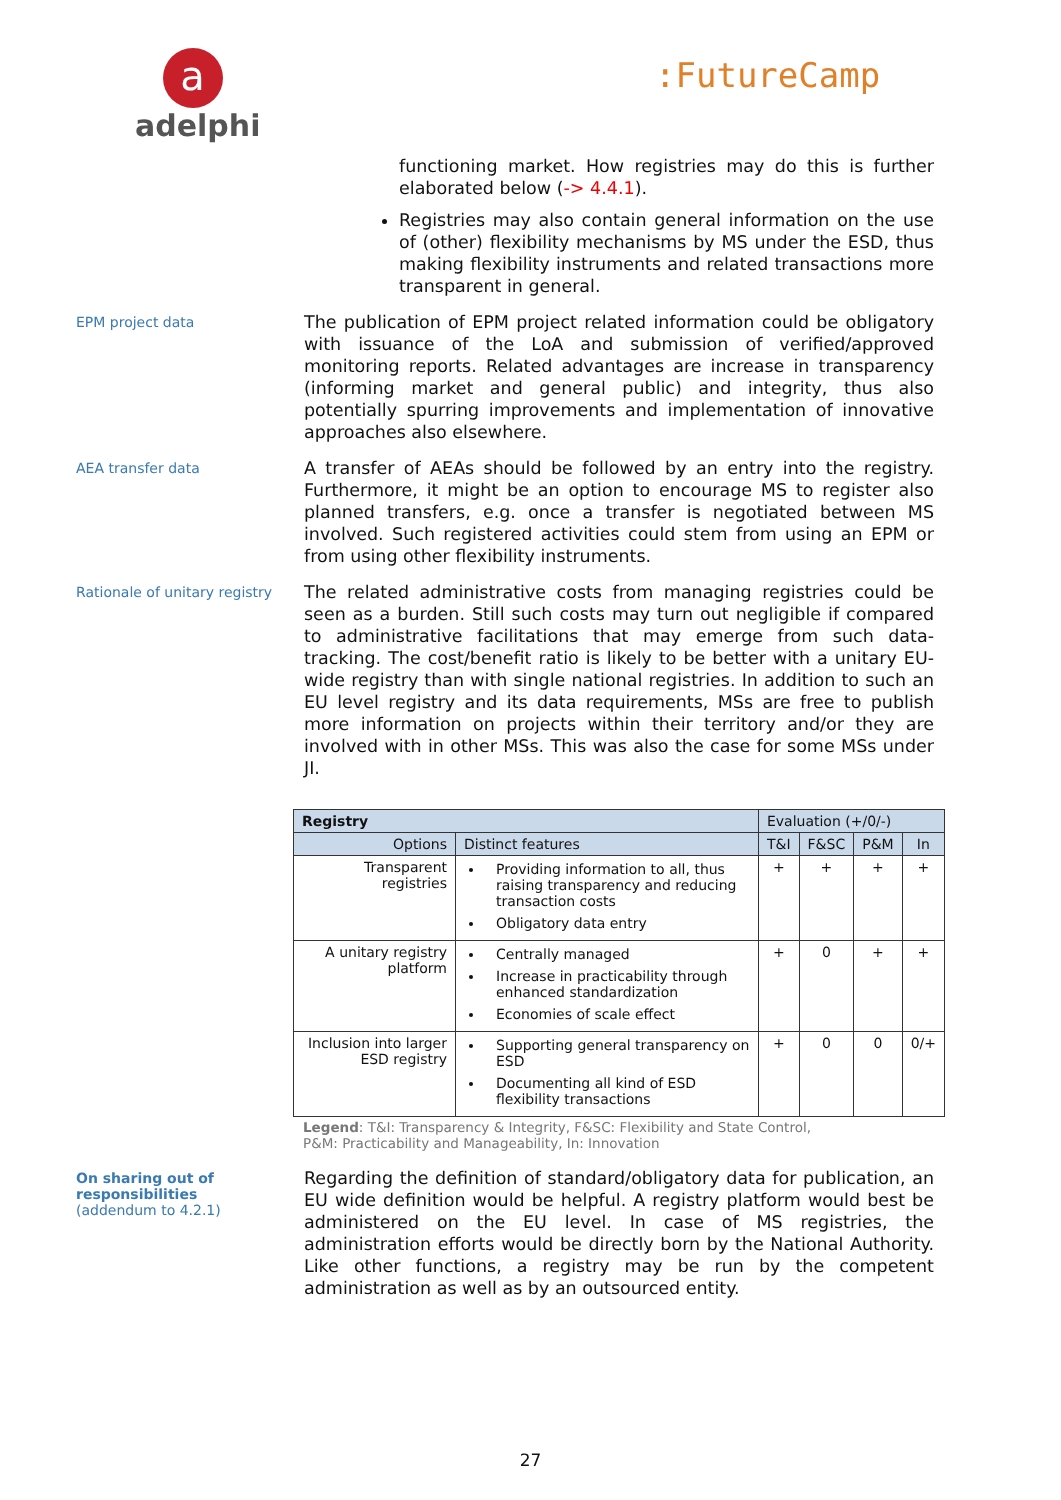a
adelphi
:FutureCamp
functioning market. How registries may do this is further elaborated below (-> 4.4.1).
Registries may also contain general information on the use of (other) flexibility mechanisms by MS under the ESD, thus making flexibility instruments and related transactions more transparent in general.
EPM project data
The publication of EPM project related information could be obligatory with issuance of the LoA and submission of verified/approved monitoring reports. Related advantages are increase in transparency (informing market and general public) and integrity, thus also potentially spurring improvements and implementation of innovative approaches also elsewhere.
AEA transfer data
A transfer of AEAs should be followed by an entry into the registry. Furthermore, it might be an option to encourage MS to register also planned transfers, e.g. once a transfer is negotiated between MS involved. Such registered activities could stem from using an EPM or from using other flexibility instruments.
Rationale of unitary registry
The related administrative costs from managing registries could be seen as a burden. Still such costs may turn out negligible if compared to administrative facilitations that may emerge from such data-tracking. The cost/benefit ratio is likely to be better with a unitary EU-wide registry than with single national registries. In addition to such an EU level registry and its data requirements, MSs are free to publish more information on projects within their territory and/or they are involved with in other MSs. This was also the case for some MSs under JI.
| Registry | | Evaluation (+/0/-) | | | |
| --- | --- | --- | --- | --- | --- |
| Options | Distinct features | T&I | F&SC | P&M | In |
| Transparent registries | Providing information to all, thus raising transparency and reducing transaction costs Obligatory data entry | + | + | + | + |
| A unitary registry platform | Centrally managed Increase in practicability through enhanced standardization Economies of scale effect | + | 0 | + | + |
| Inclusion into larger ESD registry | Supporting general transparency on ESD Documenting all kind of ESD flexibility transactions | + | 0 | 0 | 0/+ |
Legend: T&I: Transparency & Integrity, F&SC: Flexibility and State Control,
P&M: Practicability and Manageability, In: Innovation
On sharing out of responsibilities
(addendum to 4.2.1)
Regarding the definition of standard/obligatory data for publication, an EU wide definition would be helpful. A registry platform would best be administered on the EU level. In case of MS registries, the administration efforts would be directly born by the National Authority. Like other functions, a registry may be run by the competent administration as well as by an outsourced entity.
27